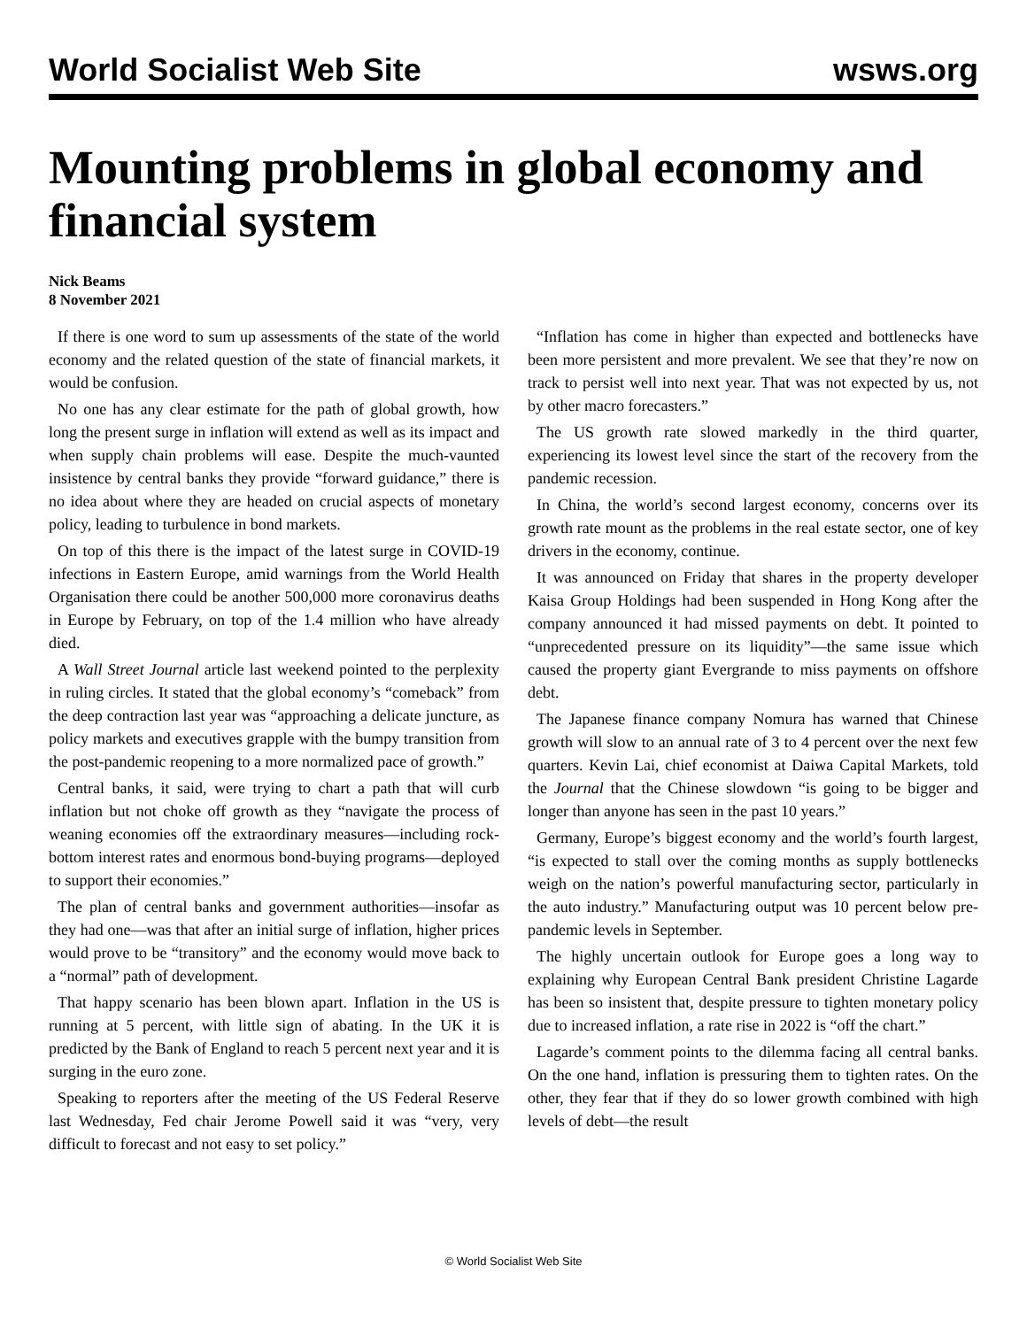World Socialist Web Site wsws.org
Mounting problems in global economy and financial system
Nick Beams
8 November 2021
If there is one word to sum up assessments of the state of the world economy and the related question of the state of financial markets, it would be confusion.
No one has any clear estimate for the path of global growth, how long the present surge in inflation will extend as well as its impact and when supply chain problems will ease. Despite the much-vaunted insistence by central banks they provide “forward guidance,” there is no idea about where they are headed on crucial aspects of monetary policy, leading to turbulence in bond markets.
On top of this there is the impact of the latest surge in COVID-19 infections in Eastern Europe, amid warnings from the World Health Organisation there could be another 500,000 more coronavirus deaths in Europe by February, on top of the 1.4 million who have already died.
A Wall Street Journal article last weekend pointed to the perplexity in ruling circles. It stated that the global economy’s “comeback” from the deep contraction last year was “approaching a delicate juncture, as policy markets and executives grapple with the bumpy transition from the post-pandemic reopening to a more normalized pace of growth.”
Central banks, it said, were trying to chart a path that will curb inflation but not choke off growth as they “navigate the process of weaning economies off the extraordinary measures—including rock-bottom interest rates and enormous bond-buying programs—deployed to support their economies.”
The plan of central banks and government authorities—insofar as they had one—was that after an initial surge of inflation, higher prices would prove to be “transitory” and the economy would move back to a “normal” path of development.
That happy scenario has been blown apart. Inflation in the US is running at 5 percent, with little sign of abating. In the UK it is predicted by the Bank of England to reach 5 percent next year and it is surging in the euro zone.
Speaking to reporters after the meeting of the US Federal Reserve last Wednesday, Fed chair Jerome Powell said it was “very, very difficult to forecast and not easy to set policy.”
“Inflation has come in higher than expected and bottlenecks have been more persistent and more prevalent. We see that they’re now on track to persist well into next year. That was not expected by us, not by other macro forecasters.”
The US growth rate slowed markedly in the third quarter, experiencing its lowest level since the start of the recovery from the pandemic recession.
In China, the world’s second largest economy, concerns over its growth rate mount as the problems in the real estate sector, one of key drivers in the economy, continue.
It was announced on Friday that shares in the property developer Kaisa Group Holdings had been suspended in Hong Kong after the company announced it had missed payments on debt. It pointed to “unprecedented pressure on its liquidity”—the same issue which caused the property giant Evergrande to miss payments on offshore debt.
The Japanese finance company Nomura has warned that Chinese growth will slow to an annual rate of 3 to 4 percent over the next few quarters. Kevin Lai, chief economist at Daiwa Capital Markets, told the Journal that the Chinese slowdown “is going to be bigger and longer than anyone has seen in the past 10 years.”
Germany, Europe’s biggest economy and the world’s fourth largest, “is expected to stall over the coming months as supply bottlenecks weigh on the nation’s powerful manufacturing sector, particularly in the auto industry.” Manufacturing output was 10 percent below pre-pandemic levels in September.
The highly uncertain outlook for Europe goes a long way to explaining why European Central Bank president Christine Lagarde has been so insistent that, despite pressure to tighten monetary policy due to increased inflation, a rate rise in 2022 is “off the chart.”
Lagarde’s comment points to the dilemma facing all central banks. On the one hand, inflation is pressuring them to tighten rates. On the other, they fear that if they do so lower growth combined with high levels of debt—the result
© World Socialist Web Site